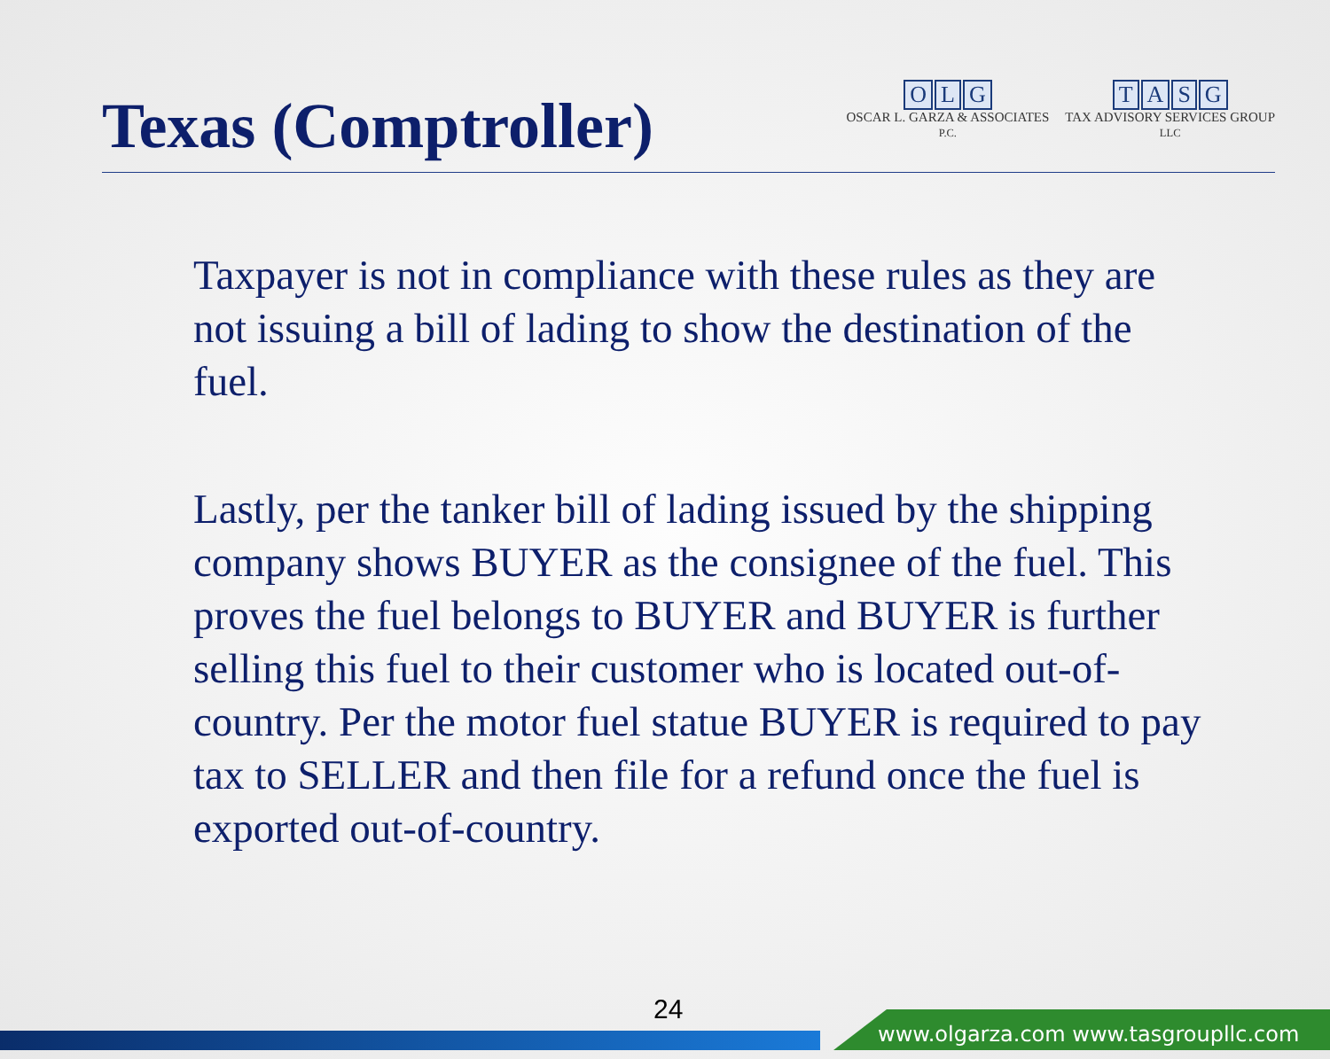Texas (Comptroller)
OLG
OSCAR L. GARZA & ASSOCIATES
P.C.
TASG
TAX ADVISORY SERVICES GROUP
LLC
Taxpayer is not in compliance with these rules as they are not issuing a bill of lading to show the destination of the fuel.
Lastly, per the tanker bill of lading issued by the shipping company shows BUYER as the consignee of the fuel. This proves the fuel belongs to BUYER and BUYER is further selling this fuel to their customer who is located out-of-country. Per the motor fuel statue BUYER is required to pay tax to SELLER and then file for a refund once the fuel is exported out-of-country.
24
www.olgarza.com www.tasgroupllc.com